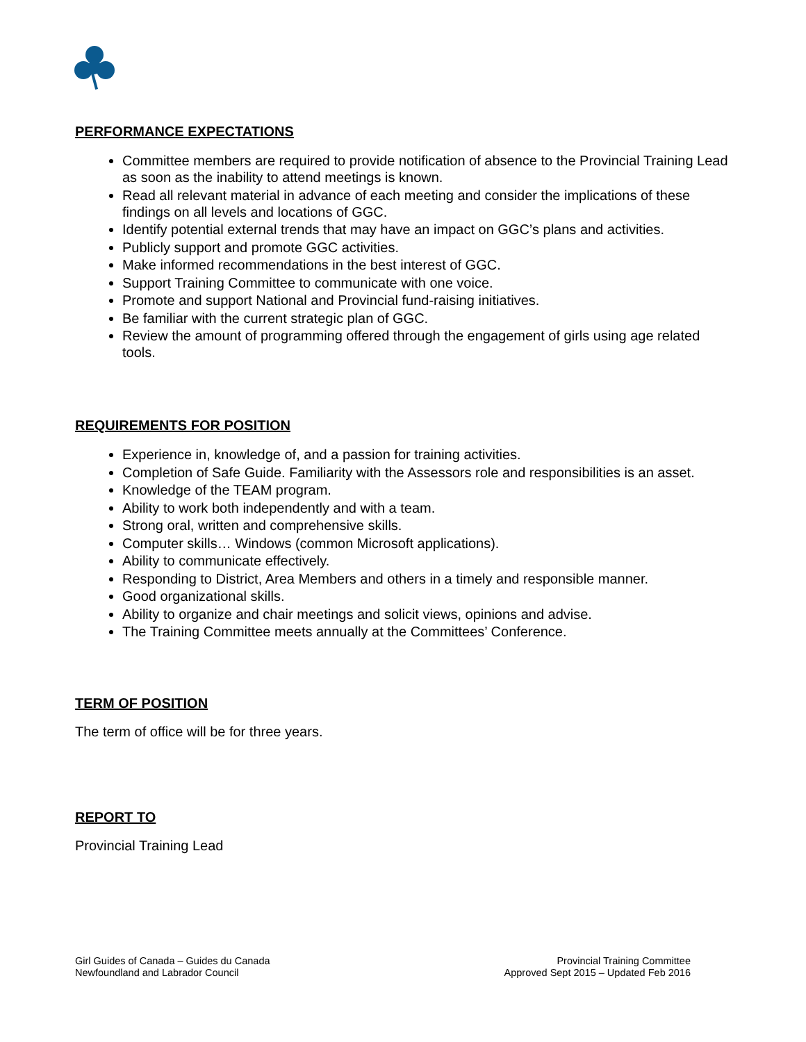PERFORMANCE EXPECTATIONS
Committee members are required to provide notification of absence to the Provincial Training Lead as soon as the inability to attend meetings is known.
Read all relevant material in advance of each meeting and consider the implications of these findings on all levels and locations of GGC.
Identify potential external trends that may have an impact on GGC’s plans and activities.
Publicly support and promote GGC activities.
Make informed recommendations in the best interest of GGC.
Support Training Committee to communicate with one voice.
Promote and support National and Provincial fund-raising initiatives.
Be familiar with the current strategic plan of GGC.
Review the amount of programming offered through the engagement of girls using age related tools.
REQUIREMENTS FOR POSITION
Experience in, knowledge of, and a passion for training activities.
Completion of Safe Guide. Familiarity with the Assessors role and responsibilities is an asset.
Knowledge of the TEAM program.
Ability to work both independently and with a team.
Strong oral, written and comprehensive skills.
Computer skills… Windows (common Microsoft applications).
Ability to communicate effectively.
Responding to District, Area Members and others in a timely and responsible manner.
Good organizational skills.
Ability to organize and chair meetings and solicit views, opinions and advise.
The Training Committee meets annually at the Committees’ Conference.
TERM OF POSITION
The term of office will be for three years.
REPORT TO
Provincial Training Lead
Girl Guides of Canada – Guides du Canada
Newfoundland and Labrador Council
Provincial Training Committee
Approved Sept 2015 – Updated Feb 2016